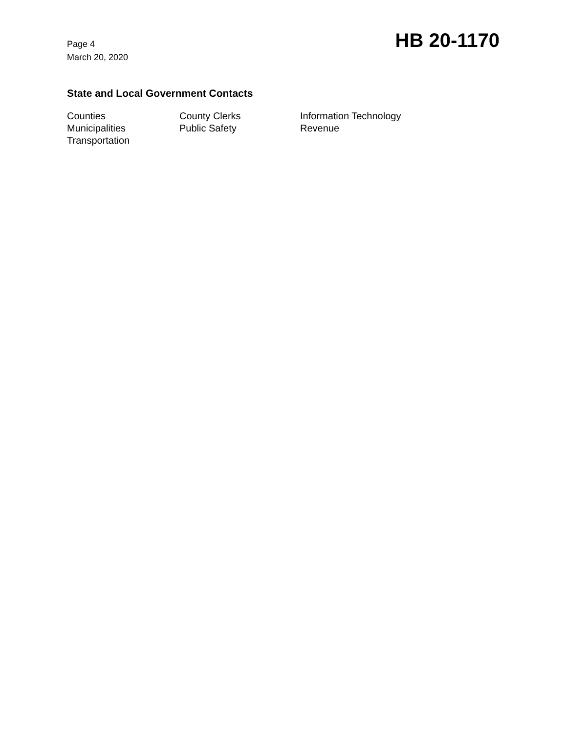Page 4
March 20, 2020
HB 20-1170
State and Local Government Contacts
Counties
County Clerks
Information Technology
Municipalities
Public Safety
Revenue
Transportation